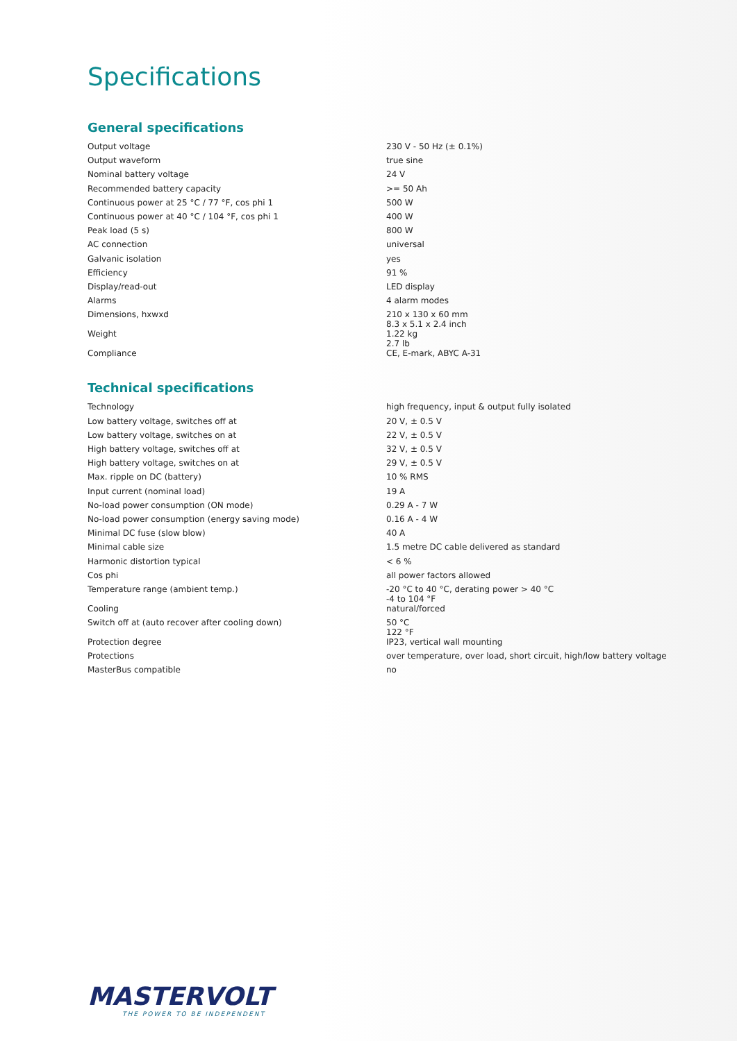Specifications
General specifications
| Output voltage | 230 V - 50 Hz (± 0.1%) |
| Output waveform | true sine |
| Nominal battery voltage | 24 V |
| Recommended battery capacity | >= 50 Ah |
| Continuous power at 25 °C / 77 °F, cos phi 1 | 500 W |
| Continuous power at 40 °C / 104 °F, cos phi 1 | 400 W |
| Peak load (5 s) | 800 W |
| AC connection | universal |
| Galvanic isolation | yes |
| Efficiency | 91 % |
| Display/read-out | LED display |
| Alarms | 4 alarm modes |
| Dimensions, hxwxd | 210 x 130 x 60 mm 8.3 x 5.1 x 2.4 inch |
| Weight | 1.22 kg 2.7 lb |
| Compliance | CE, E-mark, ABYC A-31 |
Technical specifications
| Technology | high frequency, input & output fully isolated |
| Low battery voltage, switches off at | 20 V, ± 0.5 V |
| Low battery voltage, switches on at | 22 V, ± 0.5 V |
| High battery voltage, switches off at | 32 V, ± 0.5 V |
| High battery voltage, switches on at | 29 V, ± 0.5 V |
| Max. ripple on DC (battery) | 10 % RMS |
| Input current (nominal load) | 19 A |
| No-load power consumption (ON mode) | 0.29 A - 7 W |
| No-load power consumption (energy saving mode) | 0.16 A - 4 W |
| Minimal DC fuse (slow blow) | 40 A |
| Minimal cable size | 1.5 metre DC cable delivered as standard |
| Harmonic distortion typical | < 6 % |
| Cos phi | all power factors allowed |
| Temperature range (ambient temp.) | -20 °C to 40 °C, derating power > 40 °C -4 to 104 °F |
| Cooling | natural/forced |
| Switch off at (auto recover after cooling down) | 50 °C 122 °F |
| Protection degree | IP23, vertical wall mounting |
| Protections | over temperature, over load, short circuit, high/low battery voltage |
| MasterBus compatible | no |
MASTERVOLT
THE POWER TO BE INDEPENDENT